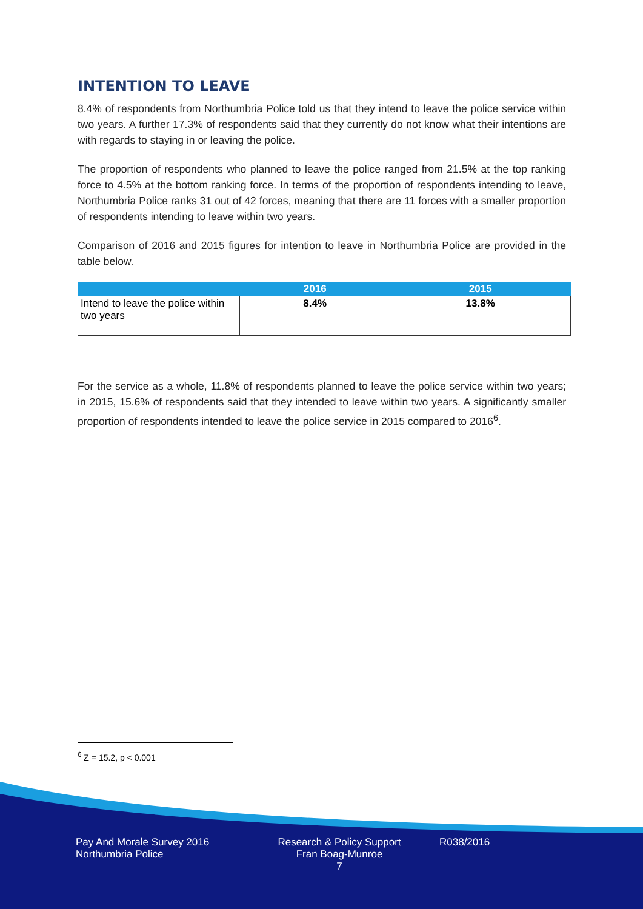INTENTION TO LEAVE
8.4% of respondents from Northumbria Police told us that they intend to leave the police service within two years. A further 17.3% of respondents said that they currently do not know what their intentions are with regards to staying in or leaving the police.
The proportion of respondents who planned to leave the police ranged from 21.5% at the top ranking force to 4.5% at the bottom ranking force. In terms of the proportion of respondents intending to leave, Northumbria Police ranks 31 out of 42 forces, meaning that there are 11 forces with a smaller proportion of respondents intending to leave within two years.
Comparison of 2016 and 2015 figures for intention to leave in Northumbria Police are provided in the table below.
| | 2016 | 2015 |
| --- | --- | --- |
| Intend to leave the police within two years | 8.4% | 13.8% |
For the service as a whole, 11.8% of respondents planned to leave the police service within two years; in 2015, 15.6% of respondents said that they intended to leave within two years. A significantly smaller proportion of respondents intended to leave the police service in 2015 compared to 2016<sup>6</sup>.
<sup>6</sup> Z = 15.2, p < 0.001
Pay And Morale Survey 2016
Northumbria Police
Research & Policy Support
Fran Boag-Munroe
7
R038/2016